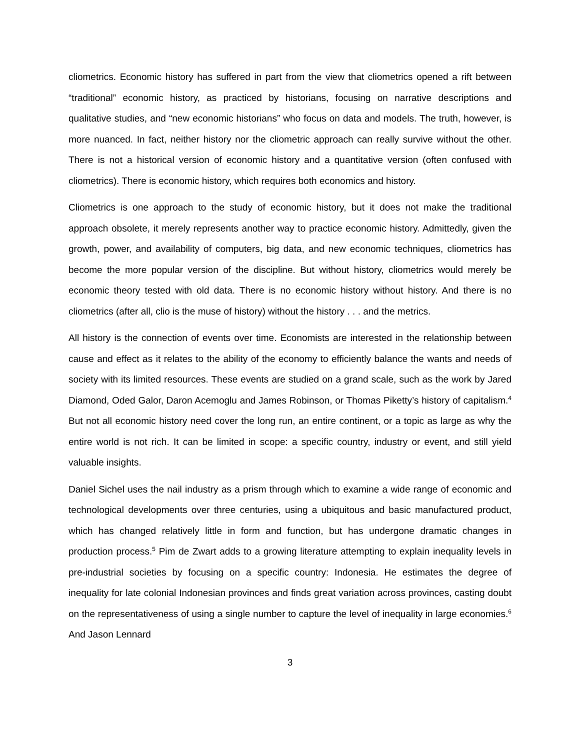cliometrics. Economic history has suffered in part from the view that cliometrics opened a rift between “traditional” economic history, as practiced by historians, focusing on narrative descriptions and qualitative studies, and “new economic historians” who focus on data and models. The truth, however, is more nuanced. In fact, neither history nor the cliometric approach can really survive without the other. There is not a historical version of economic history and a quantitative version (often confused with cliometrics). There is economic history, which requires both economics and history.
Cliometrics is one approach to the study of economic history, but it does not make the traditional approach obsolete, it merely represents another way to practice economic history. Admittedly, given the growth, power, and availability of computers, big data, and new economic techniques, cliometrics has become the more popular version of the discipline. But without history, cliometrics would merely be economic theory tested with old data. There is no economic history without history. And there is no cliometrics (after all, clio is the muse of history) without the history . . . and the metrics.
All history is the connection of events over time. Economists are interested in the relationship between cause and effect as it relates to the ability of the economy to efficiently balance the wants and needs of society with its limited resources. These events are studied on a grand scale, such as the work by Jared Diamond, Oded Galor, Daron Acemoglu and James Robinson, or Thomas Piketty’s history of capitalism.<sup>4</sup> But not all economic history need cover the long run, an entire continent, or a topic as large as why the entire world is not rich. It can be limited in scope: a specific country, industry or event, and still yield valuable insights.
Daniel Sichel uses the nail industry as a prism through which to examine a wide range of economic and technological developments over three centuries, using a ubiquitous and basic manufactured product, which has changed relatively little in form and function, but has undergone dramatic changes in production process.<sup>5</sup> Pim de Zwart adds to a growing literature attempting to explain inequality levels in pre-industrial societies by focusing on a specific country: Indonesia. He estimates the degree of inequality for late colonial Indonesian provinces and finds great variation across provinces, casting doubt on the representativeness of using a single number to capture the level of inequality in large economies.<sup>6</sup> And Jason Lennard
3